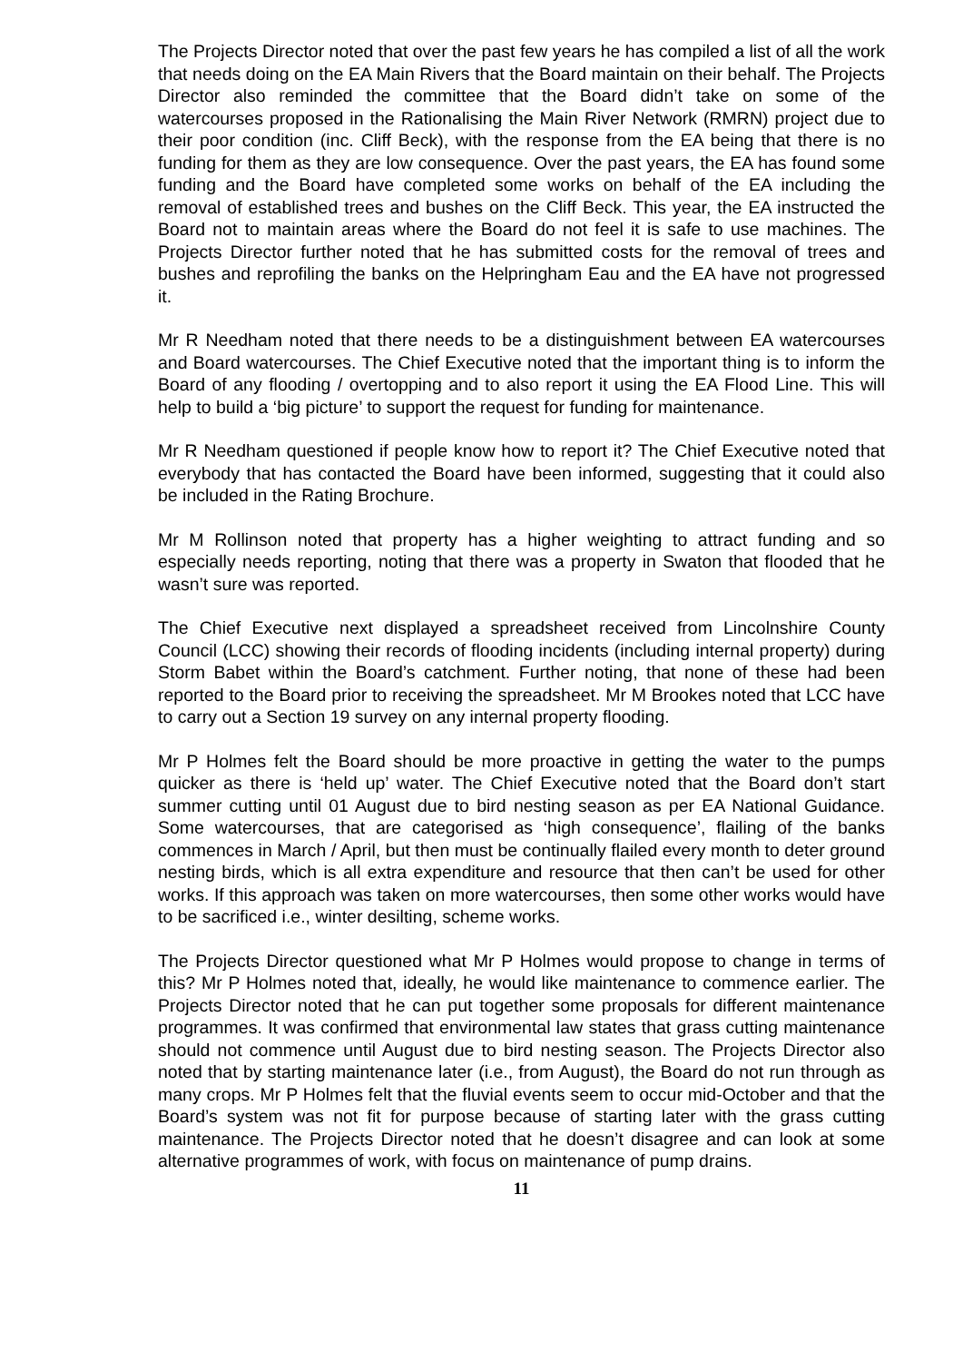The Projects Director noted that over the past few years he has compiled a list of all the work that needs doing on the EA Main Rivers that the Board maintain on their behalf. The Projects Director also reminded the committee that the Board didn’t take on some of the watercourses proposed in the Rationalising the Main River Network (RMRN) project due to their poor condition (inc. Cliff Beck), with the response from the EA being that there is no funding for them as they are low consequence. Over the past years, the EA has found some funding and the Board have completed some works on behalf of the EA including the removal of established trees and bushes on the Cliff Beck. This year, the EA instructed the Board not to maintain areas where the Board do not feel it is safe to use machines. The Projects Director further noted that he has submitted costs for the removal of trees and bushes and reprofiling the banks on the Helpringham Eau and the EA have not progressed it.
Mr R Needham noted that there needs to be a distinguishment between EA watercourses and Board watercourses. The Chief Executive noted that the important thing is to inform the Board of any flooding / overtopping and to also report it using the EA Flood Line. This will help to build a ‘big picture’ to support the request for funding for maintenance.
Mr R Needham questioned if people know how to report it? The Chief Executive noted that everybody that has contacted the Board have been informed, suggesting that it could also be included in the Rating Brochure.
Mr M Rollinson noted that property has a higher weighting to attract funding and so especially needs reporting, noting that there was a property in Swaton that flooded that he wasn’t sure was reported.
The Chief Executive next displayed a spreadsheet received from Lincolnshire County Council (LCC) showing their records of flooding incidents (including internal property) during Storm Babet within the Board’s catchment. Further noting, that none of these had been reported to the Board prior to receiving the spreadsheet. Mr M Brookes noted that LCC have to carry out a Section 19 survey on any internal property flooding.
Mr P Holmes felt the Board should be more proactive in getting the water to the pumps quicker as there is ‘held up’ water. The Chief Executive noted that the Board don’t start summer cutting until 01 August due to bird nesting season as per EA National Guidance. Some watercourses, that are categorised as ‘high consequence’, flailing of the banks commences in March / April, but then must be continually flailed every month to deter ground nesting birds, which is all extra expenditure and resource that then can’t be used for other works. If this approach was taken on more watercourses, then some other works would have to be sacrificed i.e., winter desilting, scheme works.
The Projects Director questioned what Mr P Holmes would propose to change in terms of this? Mr P Holmes noted that, ideally, he would like maintenance to commence earlier. The Projects Director noted that he can put together some proposals for different maintenance programmes. It was confirmed that environmental law states that grass cutting maintenance should not commence until August due to bird nesting season. The Projects Director also noted that by starting maintenance later (i.e., from August), the Board do not run through as many crops. Mr P Holmes felt that the fluvial events seem to occur mid-October and that the Board’s system was not fit for purpose because of starting later with the grass cutting maintenance. The Projects Director noted that he doesn’t disagree and can look at some alternative programmes of work, with focus on maintenance of pump drains.
11